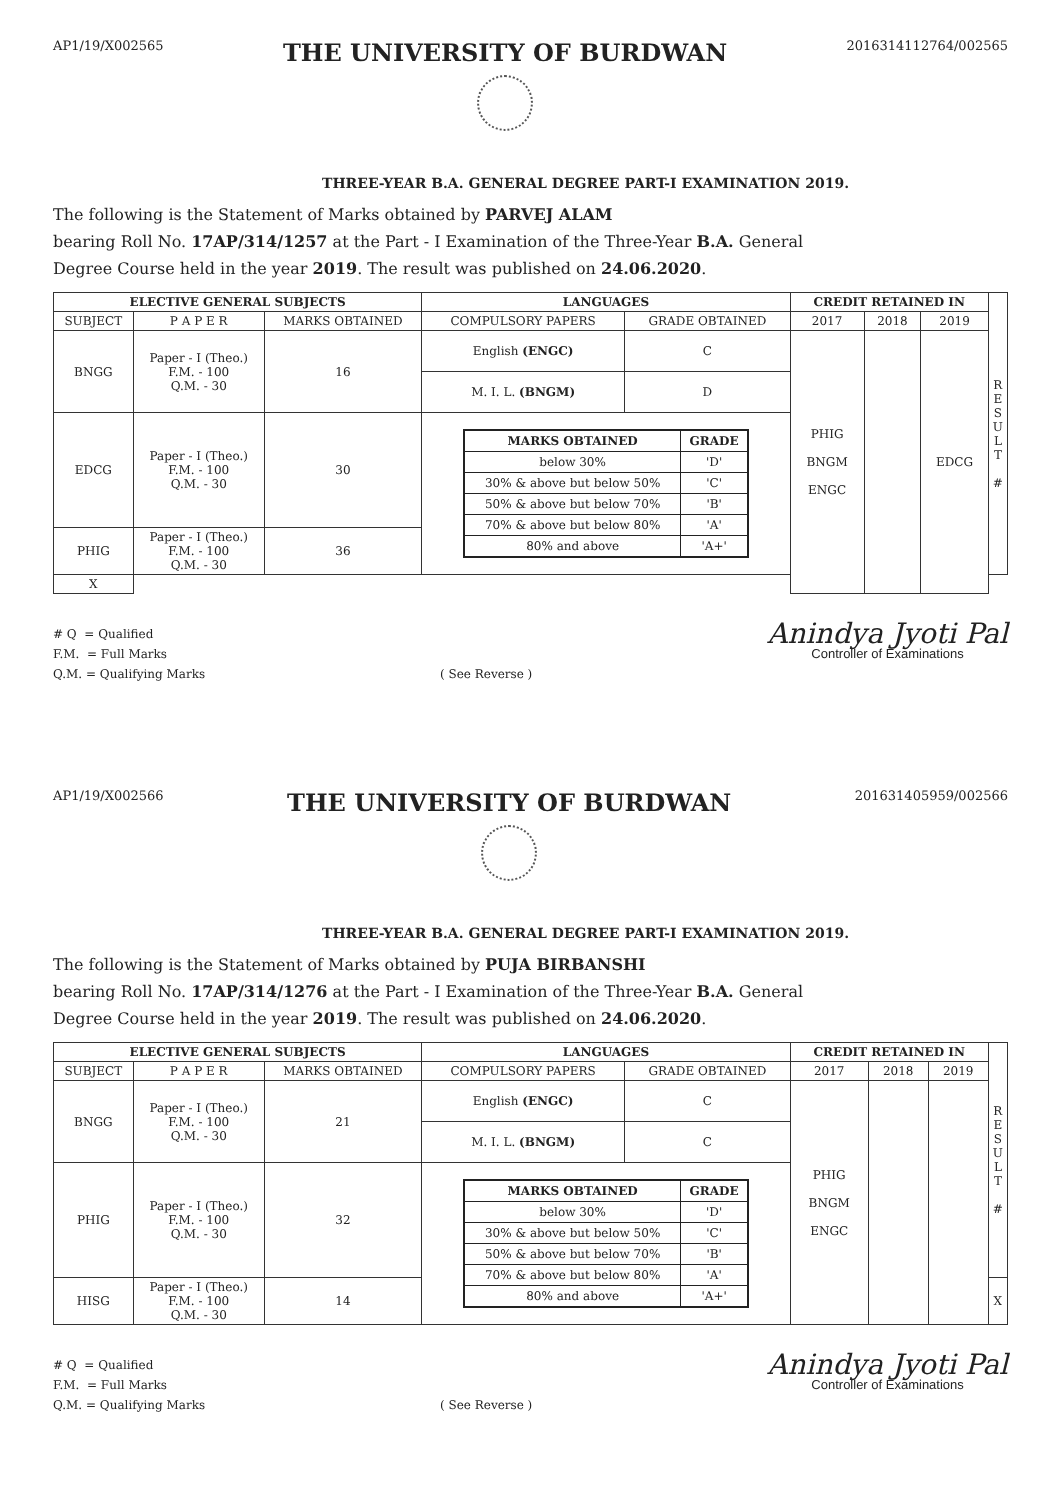AP1/19/X002565
THE UNIVERSITY OF BURDWAN
2016314112764/002565
THREE-YEAR B.A. GENERAL DEGREE PART-I EXAMINATION 2019.
The following is the Statement of Marks obtained by PARVEJ ALAM
bearing Roll No. 17AP/314/1257 at the Part - I Examination of the Three-Year B.A. General
Degree Course held in the year 2019. The result was published on 24.06.2020.
| ELECTIVE GENERAL SUBJECTS | | | LANGUAGES | | CREDIT RETAINED IN | | | R E S U L T # |
| SUBJECT | P A P E R | MARKS OBTAINED | COMPULSORY PAPERS | GRADE OBTAINED | 2017 | 2018 | 2019 | |
| BNGG | Paper - I (Theo.) F.M. - 100 Q.M. - 30 | 16 | English (ENGC) | C | PHIG BNGM ENGC | | EDCG | |
| | | | M. I. L. (BNGM) | D | | | | |
| EDCG | Paper - I (Theo.) F.M. - 100 Q.M. - 30 | 30 | / MARKS OBTAINED / GRADE / / --- / --- / / below 30% / 'D' / / 30% & above but below 50% / 'C' / / 50% & above but below 70% / 'B' / / 70% & above but below 80% / 'A' / / 80% and above / 'A+' / | | | | | |
| PHIG | Paper - I (Theo.) F.M. - 100 Q.M. - 30 | 36 | | | | | | |
| | | | | | | | | X |
# Q = Qualified
F.M. = Full Marks
Q.M. = Qualifying Marks
( See Reverse )
Anindya Jyoti Pal
Controller of Examinations
AP1/19/X002566
THE UNIVERSITY OF BURDWAN
201631405959/002566
THREE-YEAR B.A. GENERAL DEGREE PART-I EXAMINATION 2019.
The following is the Statement of Marks obtained by PUJA BIRBANSHI
bearing Roll No. 17AP/314/1276 at the Part - I Examination of the Three-Year B.A. General
Degree Course held in the year 2019. The result was published on 24.06.2020.
| ELECTIVE GENERAL SUBJECTS | | | LANGUAGES | | CREDIT RETAINED IN | | | R E S U L T # |
| SUBJECT | P A P E R | MARKS OBTAINED | COMPULSORY PAPERS | GRADE OBTAINED | 2017 | 2018 | 2019 | |
| BNGG | Paper - I (Theo.) F.M. - 100 Q.M. - 30 | 21 | English (ENGC) | C | PHIG BNGM ENGC | | | |
| | | | M. I. L. (BNGM) | C | | | | |
| PHIG | Paper - I (Theo.) F.M. - 100 Q.M. - 30 | 32 | / MARKS OBTAINED / GRADE / / --- / --- / / below 30% / 'D' / / 30% & above but below 50% / 'C' / / 50% & above but below 70% / 'B' / / 70% & above but below 80% / 'A' / / 80% and above / 'A+' / | | | | | |
| HISG | Paper - I (Theo.) F.M. - 100 Q.M. - 30 | 14 | | | | | | X |
# Q = Qualified
F.M. = Full Marks
Q.M. = Qualifying Marks
( See Reverse )
Anindya Jyoti Pal
Controller of Examinations